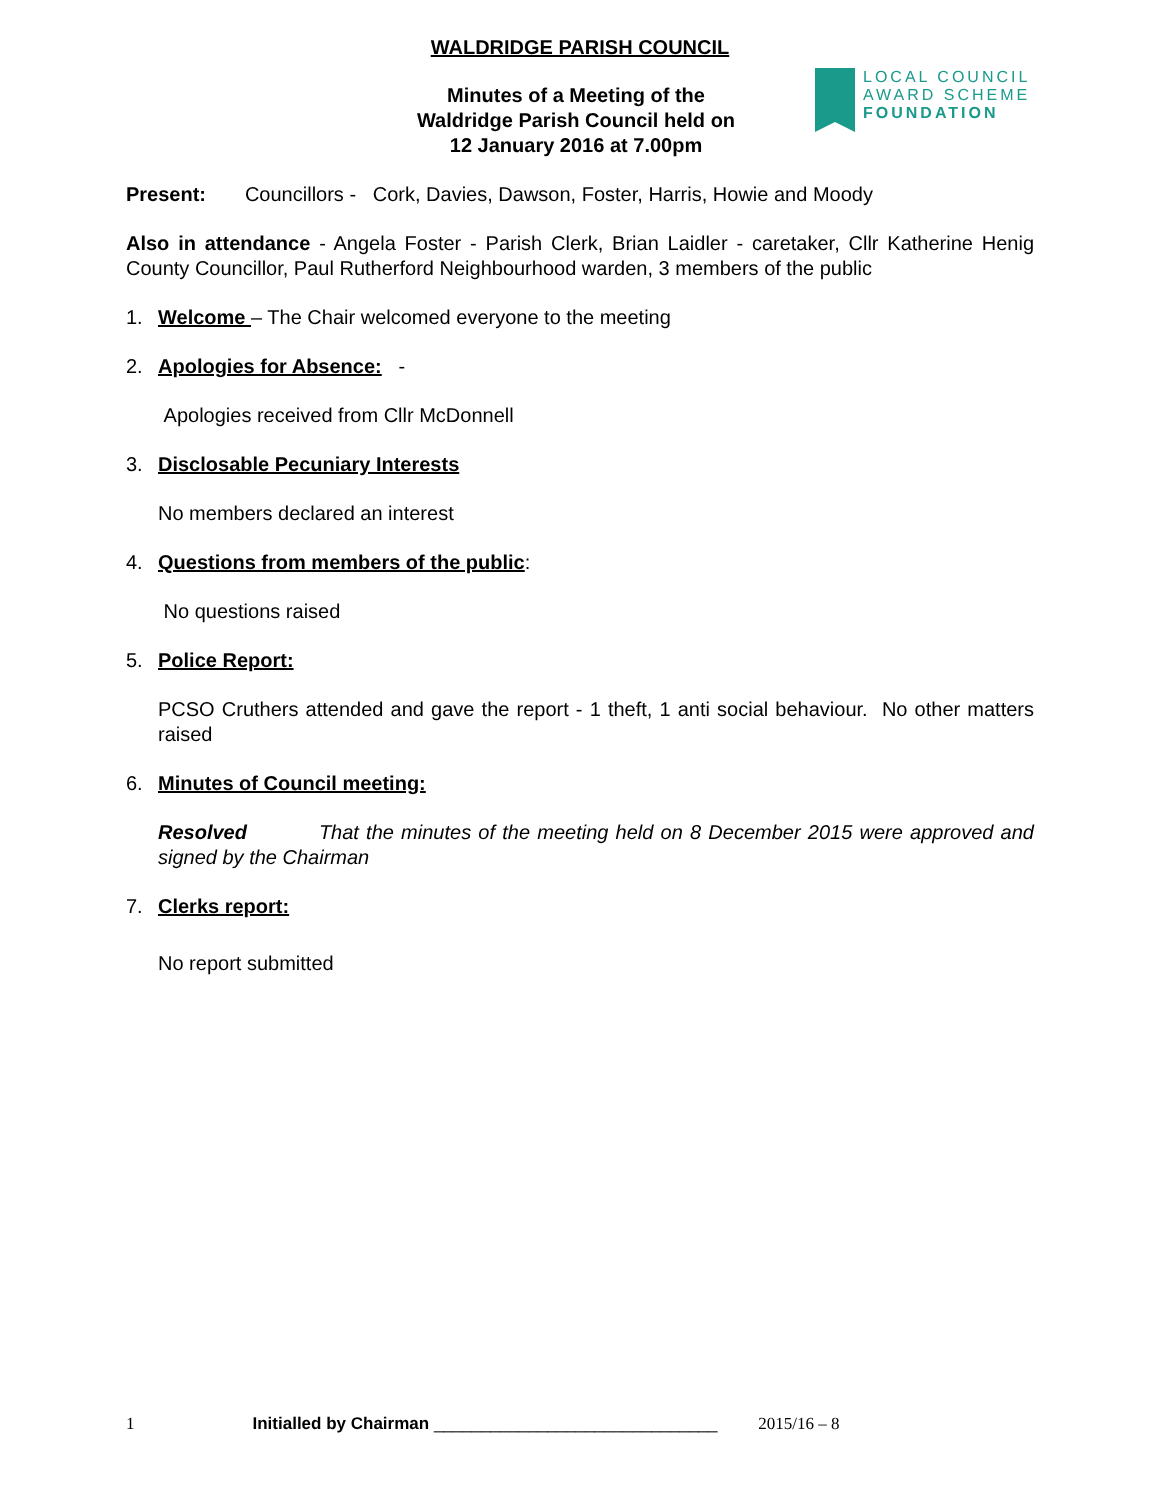WALDRIDGE PARISH COUNCIL
LOCAL COUNCIL
AWARD SCHEME
FOUNDATION
Minutes of a Meeting of the Waldridge Parish Council held on 12 January 2016 at 7.00pm
Present: Councillors - Cork, Davies, Dawson, Foster, Harris, Howie and Moody
Also in attendance - Angela Foster - Parish Clerk, Brian Laidler - caretaker, Cllr Katherine Henig County Councillor, Paul Rutherford Neighbourhood warden, 3 members of the public
1. Welcome – The Chair welcomed everyone to the meeting
2. Apologies for Absence: -
Apologies received from Cllr McDonnell
3. Disclosable Pecuniary Interests
No members declared an interest
4. Questions from members of the public:
No questions raised
5. Police Report:
PCSO Cruthers attended and gave the report - 1 theft, 1 anti social behaviour. No other matters raised
6. Minutes of Council meeting:
Resolved That the minutes of the meeting held on 8 December 2015 were approved and signed by the Chairman
7. Clerks report:
No report submitted
1 Initialled by Chairman ______________________________ 2015/16 – 8